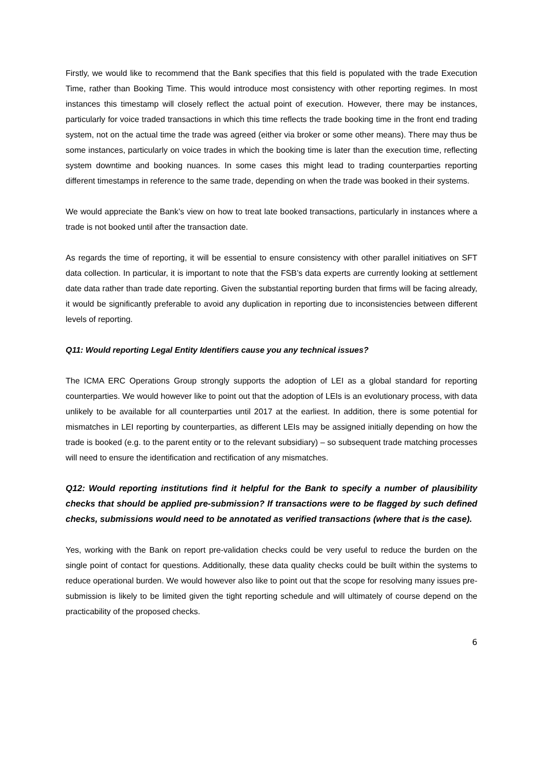Firstly, we would like to recommend that the Bank specifies that this field is populated with the trade Execution Time, rather than Booking Time. This would introduce most consistency with other reporting regimes. In most instances this timestamp will closely reflect the actual point of execution. However, there may be instances, particularly for voice traded transactions in which this time reflects the trade booking time in the front end trading system, not on the actual time the trade was agreed (either via broker or some other means). There may thus be some instances, particularly on voice trades in which the booking time is later than the execution time, reflecting system downtime and booking nuances. In some cases this might lead to trading counterparties reporting different timestamps in reference to the same trade, depending on when the trade was booked in their systems.
We would appreciate the Bank’s view on how to treat late booked transactions, particularly in instances where a trade is not booked until after the transaction date.
As regards the time of reporting, it will be essential to ensure consistency with other parallel initiatives on SFT data collection. In particular, it is important to note that the FSB’s data experts are currently looking at settlement date data rather than trade date reporting. Given the substantial reporting burden that firms will be facing already, it would be significantly preferable to avoid any duplication in reporting due to inconsistencies between different levels of reporting.
Q11: Would reporting Legal Entity Identifiers cause you any technical issues?
The ICMA ERC Operations Group strongly supports the adoption of LEI as a global standard for reporting counterparties. We would however like to point out that the adoption of LEIs is an evolutionary process, with data unlikely to be available for all counterparties until 2017 at the earliest. In addition, there is some potential for mismatches in LEI reporting by counterparties, as different LEIs may be assigned initially depending on how the trade is booked (e.g. to the parent entity or to the relevant subsidiary) – so subsequent trade matching processes will need to ensure the identification and rectification of any mismatches.
Q12: Would reporting institutions find it helpful for the Bank to specify a number of plausibility checks that should be applied pre-submission? If transactions were to be flagged by such defined checks, submissions would need to be annotated as verified transactions (where that is the case).
Yes, working with the Bank on report pre-validation checks could be very useful to reduce the burden on the single point of contact for questions. Additionally, these data quality checks could be built within the systems to reduce operational burden. We would however also like to point out that the scope for resolving many issues pre-submission is likely to be limited given the tight reporting schedule and will ultimately of course depend on the practicability of the proposed checks.
6